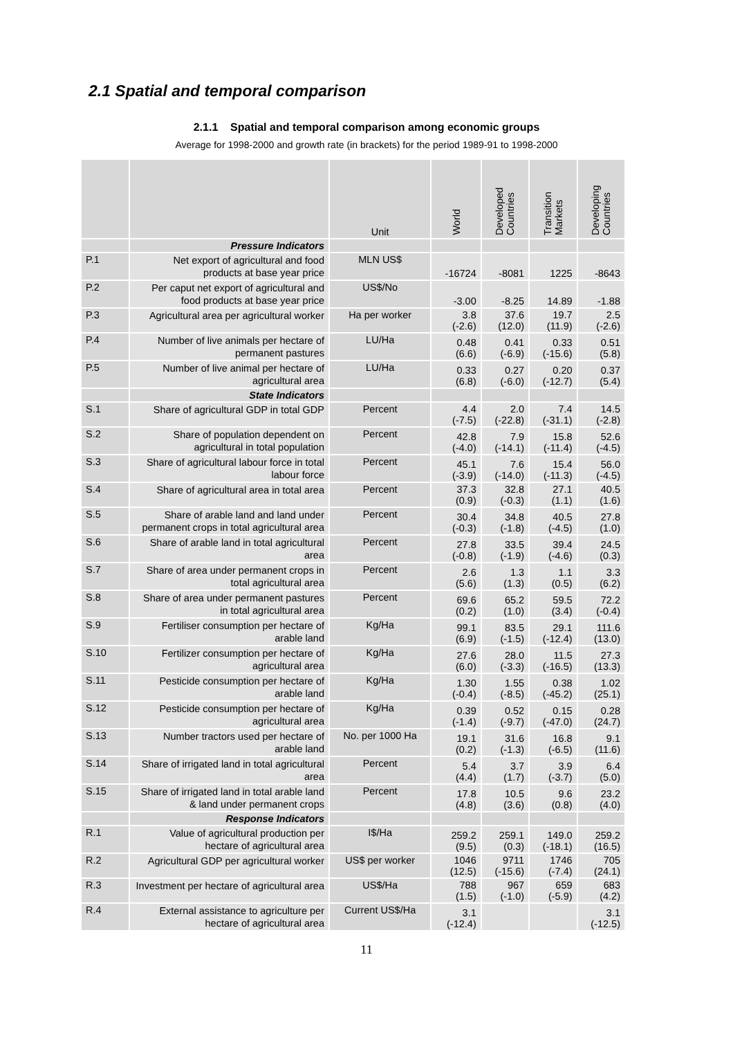2.1 Spatial and temporal comparison
2.1.1 Spatial and temporal comparison among economic groups
Average for 1998-2000 and growth rate (in brackets) for the period 1989-91 to 1998-2000
| | | Unit | World | Developed Countries | Transition Markets | Developing Countries |
| --- | --- | --- | --- | --- | --- | --- |
| | Pressure Indicators | | | | | |
| P.1 | Net export of agricultural and food products at base year price | MLN US$ | -16724 | -8081 | 1225 | -8643 |
| P.2 | Per caput net export of agricultural and food products at base year price | US$/No | -3.00 | -8.25 | 14.89 | -1.88 |
| P.3 | Agricultural area per agricultural worker | Ha per worker | 3.8 (-2.6) | 37.6 (12.0) | 19.7 (11.9) | 2.5 (-2.6) |
| P.4 | Number of live animals per hectare of permanent pastures | LU/Ha | 0.48 (6.6) | 0.41 (-6.9) | 0.33 (-15.6) | 0.51 (5.8) |
| P.5 | Number of live animal per hectare of agricultural area | LU/Ha | 0.33 (6.8) | 0.27 (-6.0) | 0.20 (-12.7) | 0.37 (5.4) |
| | State Indicators | | | | | |
| S.1 | Share of agricultural GDP in total GDP | Percent | 4.4 (-7.5) | 2.0 (-22.8) | 7.4 (-31.1) | 14.5 (-2.8) |
| S.2 | Share of population dependent on agricultural in total population | Percent | 42.8 (-4.0) | 7.9 (-14.1) | 15.8 (-11.4) | 52.6 (-4.5) |
| S.3 | Share of agricultural labour force in total labour force | Percent | 45.1 (-3.9) | 7.6 (-14.0) | 15.4 (-11.3) | 56.0 (-4.5) |
| S.4 | Share of agricultural area in total area | Percent | 37.3 (0.9) | 32.8 (-0.3) | 27.1 (1.1) | 40.5 (1.6) |
| S.5 | Share of arable land and land under permanent crops in total agricultural area | Percent | 30.4 (-0.3) | 34.8 (-1.8) | 40.5 (-4.5) | 27.8 (1.0) |
| S.6 | Share of arable land in total agricultural area | Percent | 27.8 (-0.8) | 33.5 (-1.9) | 39.4 (-4.6) | 24.5 (0.3) |
| S.7 | Share of area under permanent crops in total agricultural area | Percent | 2.6 (5.6) | 1.3 (1.3) | 1.1 (0.5) | 3.3 (6.2) |
| S.8 | Share of area under permanent pastures in total agricultural area | Percent | 69.6 (0.2) | 65.2 (1.0) | 59.5 (3.4) | 72.2 (-0.4) |
| S.9 | Fertiliser consumption per hectare of arable land | Kg/Ha | 99.1 (6.9) | 83.5 (-1.5) | 29.1 (-12.4) | 111.6 (13.0) |
| S.10 | Fertilizer consumption per hectare of agricultural area | Kg/Ha | 27.6 (6.0) | 28.0 (-3.3) | 11.5 (-16.5) | 27.3 (13.3) |
| S.11 | Pesticide consumption per hectare of arable land | Kg/Ha | 1.30 (-0.4) | 1.55 (-8.5) | 0.38 (-45.2) | 1.02 (25.1) |
| S.12 | Pesticide consumption per hectare of agricultural area | Kg/Ha | 0.39 (-1.4) | 0.52 (-9.7) | 0.15 (-47.0) | 0.28 (24.7) |
| S.13 | Number tractors used per hectare of arable land | No. per 1000 Ha | 19.1 (0.2) | 31.6 (-1.3) | 16.8 (-6.5) | 9.1 (11.6) |
| S.14 | Share of irrigated land in total agricultural area | Percent | 5.4 (4.4) | 3.7 (1.7) | 3.9 (-3.7) | 6.4 (5.0) |
| S.15 | Share of irrigated land in total arable land & land under permanent crops | Percent | 17.8 (4.8) | 10.5 (3.6) | 9.6 (0.8) | 23.2 (4.0) |
| | Response Indicators | | | | | |
| R.1 | Value of agricultural production per hectare of agricultural area | I$/Ha | 259.2 (9.5) | 259.1 (0.3) | 149.0 (-18.1) | 259.2 (16.5) |
| R.2 | Agricultural GDP per agricultural worker | US$ per worker | 1046 (12.5) | 9711 (-15.6) | 1746 (-7.4) | 705 (24.1) |
| R.3 | Investment per hectare of agricultural area | US$/Ha | 788 (1.5) | 967 (-1.0) | 659 (-5.9) | 683 (4.2) |
| R.4 | External assistance to agriculture per hectare of agricultural area | Current US$/Ha | 3.1 (-12.4) | | | 3.1 (-12.5) |
11